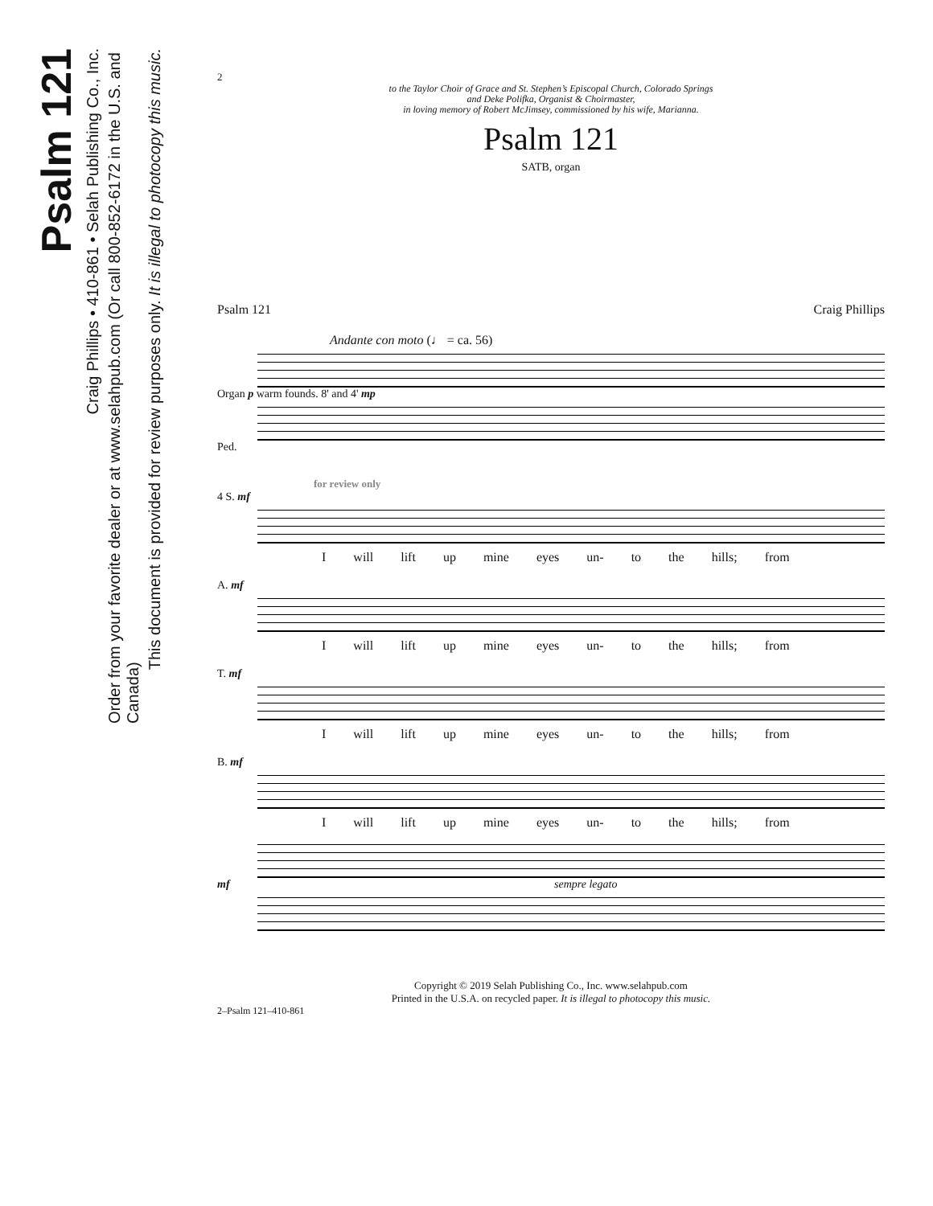Psalm 121
Craig Phillips • 410-861 • Selah Publishing Co., Inc.
Order from your favorite dealer or at www.selahpub.com (Or call 800-852-6172 in the U.S. and Canada)
This document is provided for review purposes only. It is illegal to photocopy this music.
2
to the Taylor Choir of Grace and St. Stephen’s Episcopal Church, Colorado Springs
and Deke Polifka, Organist & Choirmaster,
in loving memory of Robert McJimsey, commissioned by his wife, Marianna.
Psalm 121
SATB, organ
Psalm 121 Craig Phillips
Andante con moto (♩ = ca. 56)
Organ p warm founds. 8' and 4' mp
Ped.
for review only
4 S. mf
I will lift up mine eyes un- to the hills; from
A. mf
I will lift up mine eyes un- to the hills; from
T. mf
I will lift up mine eyes un- to the hills; from
B. mf
I will lift up mine eyes un- to the hills; from
mf sempre legato
Copyright © 2019 Selah Publishing Co., Inc. www.selahpub.com
Printed in the U.S.A. on recycled paper. It is illegal to photocopy this music.
2–Psalm 121–410-861